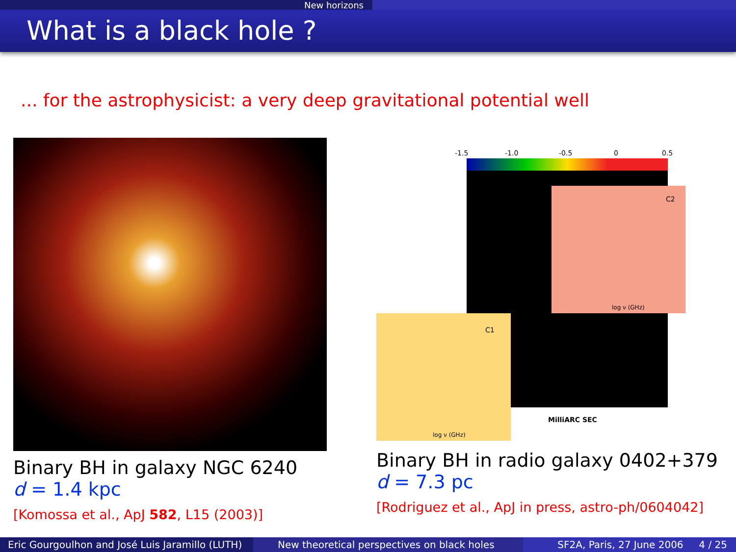New horizons
What is a black hole ?
... for the astrophysicist: a very deep gravitational potential well
Binary BH in galaxy NGC 6240
d = 1.4 kpc
[Komossa et al., ApJ 582, L15 (2003)]
-1.5
-1.0
-0.5
0
0.5
C2
log ν (GHz)
C1
log ν (GHz)
MilliARC SEC
Binary BH in radio galaxy 0402+379
d = 7.3 pc
[Rodriguez et al., ApJ in press, astro-ph/0604042]
Eric Gourgoulhon and José Luis Jaramillo (LUTH)
New theoretical perspectives on black holes
SF2A, Paris, 27 June 2006 4 / 25